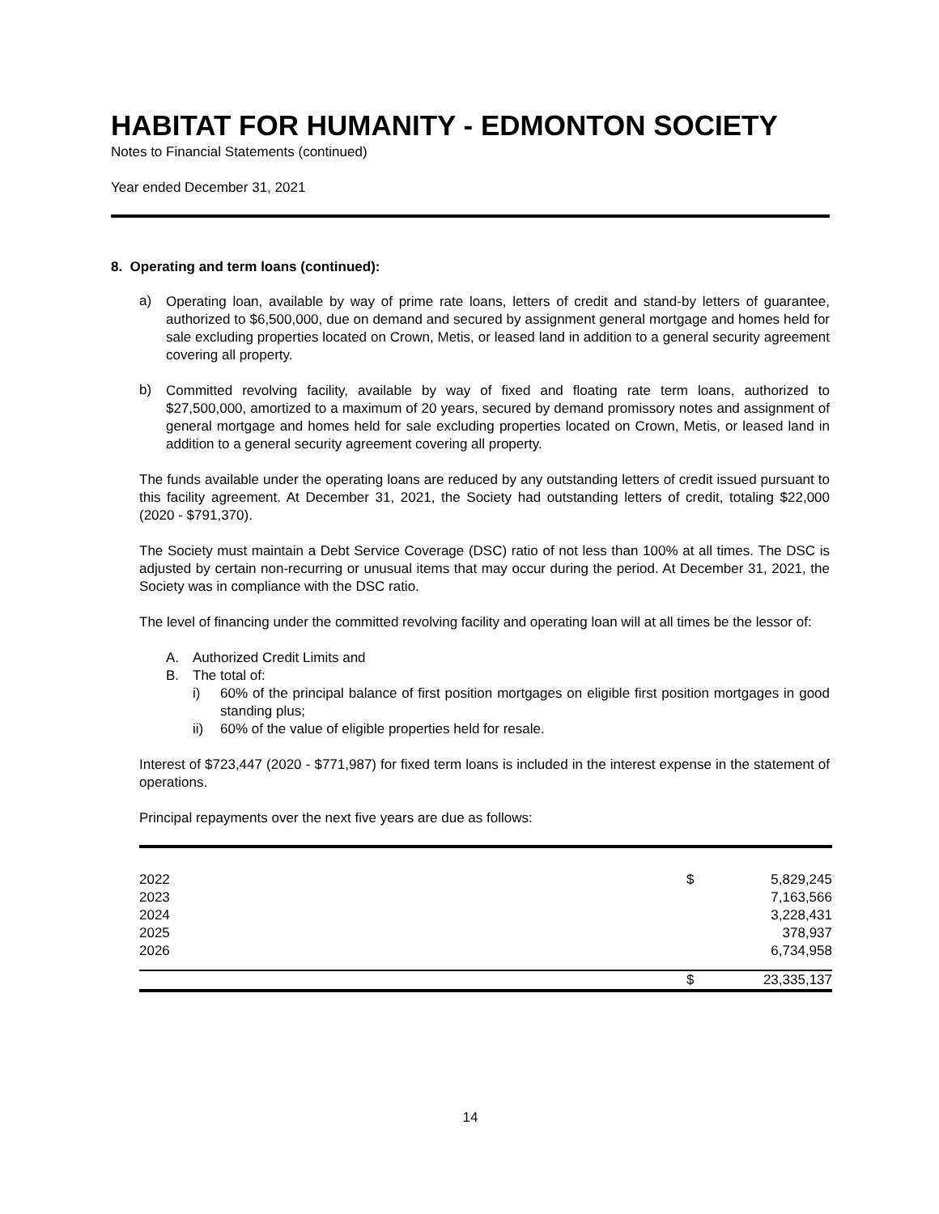HABITAT FOR HUMANITY - EDMONTON SOCIETY
Notes to Financial Statements (continued)
Year ended December 31, 2021
8. Operating and term loans (continued):
a)
Operating loan, available by way of prime rate loans, letters of credit and stand-by letters of guarantee, authorized to $6,500,000, due on demand and secured by assignment general mortgage and homes held for sale excluding properties located on Crown, Metis, or leased land in addition to a general security agreement covering all property.
b)
Committed revolving facility, available by way of fixed and floating rate term loans, authorized to $27,500,000, amortized to a maximum of 20 years, secured by demand promissory notes and assignment of general mortgage and homes held for sale excluding properties located on Crown, Metis, or leased land in addition to a general security agreement covering all property.
The funds available under the operating loans are reduced by any outstanding letters of credit issued pursuant to this facility agreement. At December 31, 2021, the Society had outstanding letters of credit, totaling $22,000 (2020 - $791,370).
The Society must maintain a Debt Service Coverage (DSC) ratio of not less than 100% at all times. The DSC is adjusted by certain non-recurring or unusual items that may occur during the period. At December 31, 2021, the Society was in compliance with the DSC ratio.
The level of financing under the committed revolving facility and operating loan will at all times be the lessor of:
A. Authorized Credit Limits and
B. The total of:
i)
60% of the principal balance of first position mortgages on eligible first position mortgages in good standing plus;
ii)
60% of the value of eligible properties held for resale.
Interest of $723,447 (2020 - $771,987) for fixed term loans is included in the interest expense in the statement of operations.
Principal repayments over the next five years are due as follows:
| 2022 | $ | 5,829,245 |
| 2023 | | 7,163,566 |
| 2024 | | 3,228,431 |
| 2025 | | 378,937 |
| 2026 | | 6,734,958 |
| | $ | 23,335,137 |
14